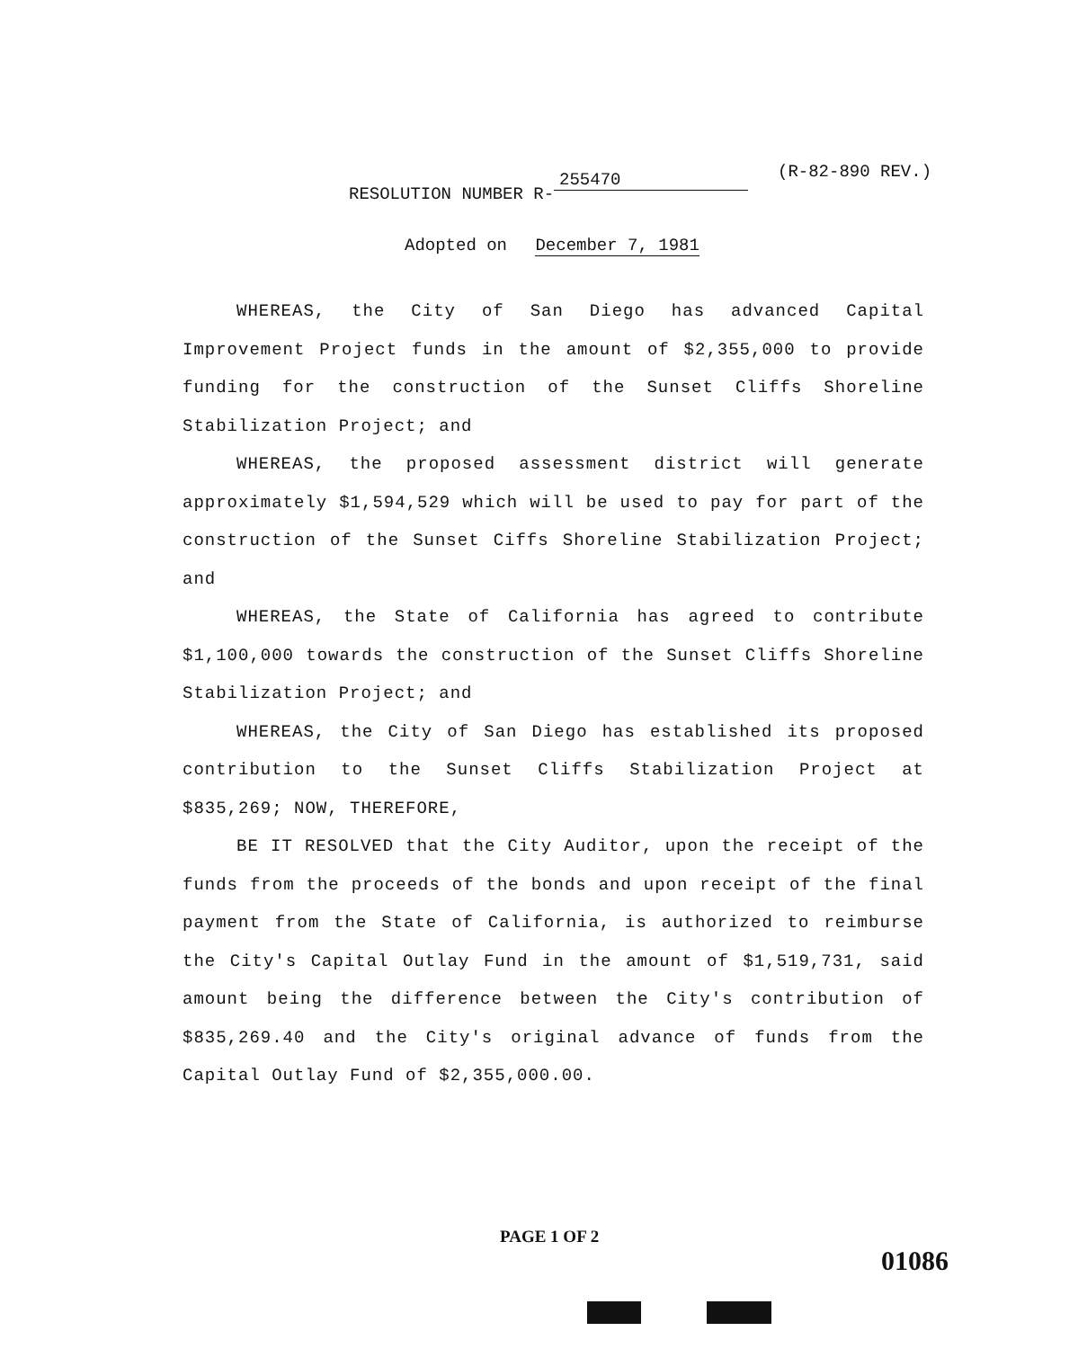(R-82-890 REV.)
RESOLUTION NUMBER R- 255470
Adopted on December 7, 1981
WHEREAS, the City of San Diego has advanced Capital Improvement Project funds in the amount of $2,355,000 to provide funding for the construction of the Sunset Cliffs Shoreline Stabilization Project; and
WHEREAS, the proposed assessment district will generate approximately $1,594,529 which will be used to pay for part of the construction of the Sunset Ciffs Shoreline Stabilization Project; and
WHEREAS, the State of California has agreed to contribute $1,100,000 towards the construction of the Sunset Cliffs Shoreline Stabilization Project; and
WHEREAS, the City of San Diego has established its proposed contribution to the Sunset Cliffs Stabilization Project at $835,269; NOW, THEREFORE,
BE IT RESOLVED that the City Auditor, upon the receipt of the funds from the proceeds of the bonds and upon receipt of the final payment from the State of California, is authorized to reimburse the City's Capital Outlay Fund in the amount of $1,519,731, said amount being the difference between the City's contribution of $835,269.40 and the City's original advance of funds from the Capital Outlay Fund of $2,355,000.00.
PAGE 1 OF 2
01086